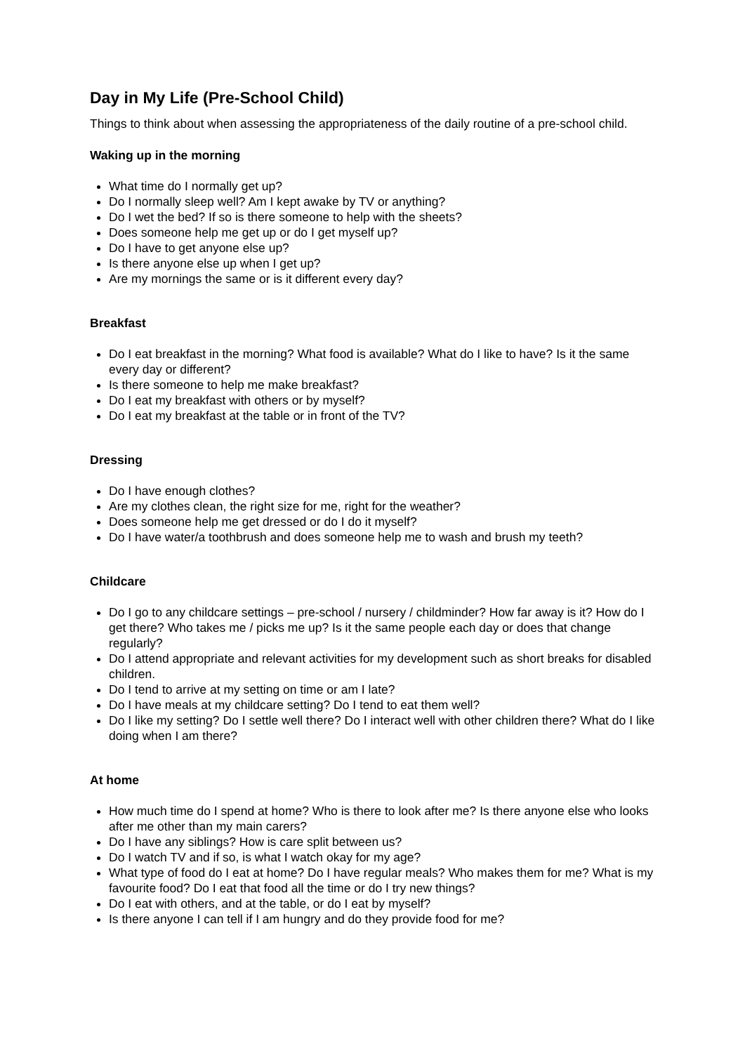Day in My Life (Pre-School Child)
Things to think about when assessing the appropriateness of the daily routine of a pre-school child.
Waking up in the morning
What time do I normally get up?
Do I normally sleep well? Am I kept awake by TV or anything?
Do I wet the bed? If so is there someone to help with the sheets?
Does someone help me get up or do I get myself up?
Do I have to get anyone else up?
Is there anyone else up when I get up?
Are my mornings the same or is it different every day?
Breakfast
Do I eat breakfast in the morning? What food is available? What do I like to have? Is it the same every day or different?
Is there someone to help me make breakfast?
Do I eat my breakfast with others or by myself?
Do I eat my breakfast at the table or in front of the TV?
Dressing
Do I have enough clothes?
Are my clothes clean, the right size for me, right for the weather?
Does someone help me get dressed or do I do it myself?
Do I have water/a toothbrush and does someone help me to wash and brush my teeth?
Childcare
Do I go to any childcare settings – pre-school / nursery / childminder? How far away is it? How do I get there? Who takes me / picks me up? Is it the same people each day or does that change regularly?
Do I attend appropriate and relevant activities for my development such as short breaks for disabled children.
Do I tend to arrive at my setting on time or am I late?
Do I have meals at my childcare setting? Do I tend to eat them well?
Do I like my setting? Do I settle well there? Do I interact well with other children there? What do I like doing when I am there?
At home
How much time do I spend at home? Who is there to look after me? Is there anyone else who looks after me other than my main carers?
Do I have any siblings? How is care split between us?
Do I watch TV and if so, is what I watch okay for my age?
What type of food do I eat at home? Do I have regular meals? Who makes them for me? What is my favourite food? Do I eat that food all the time or do I try new things?
Do I eat with others, and at the table, or do I eat by myself?
Is there anyone I can tell if I am hungry and do they provide food for me?